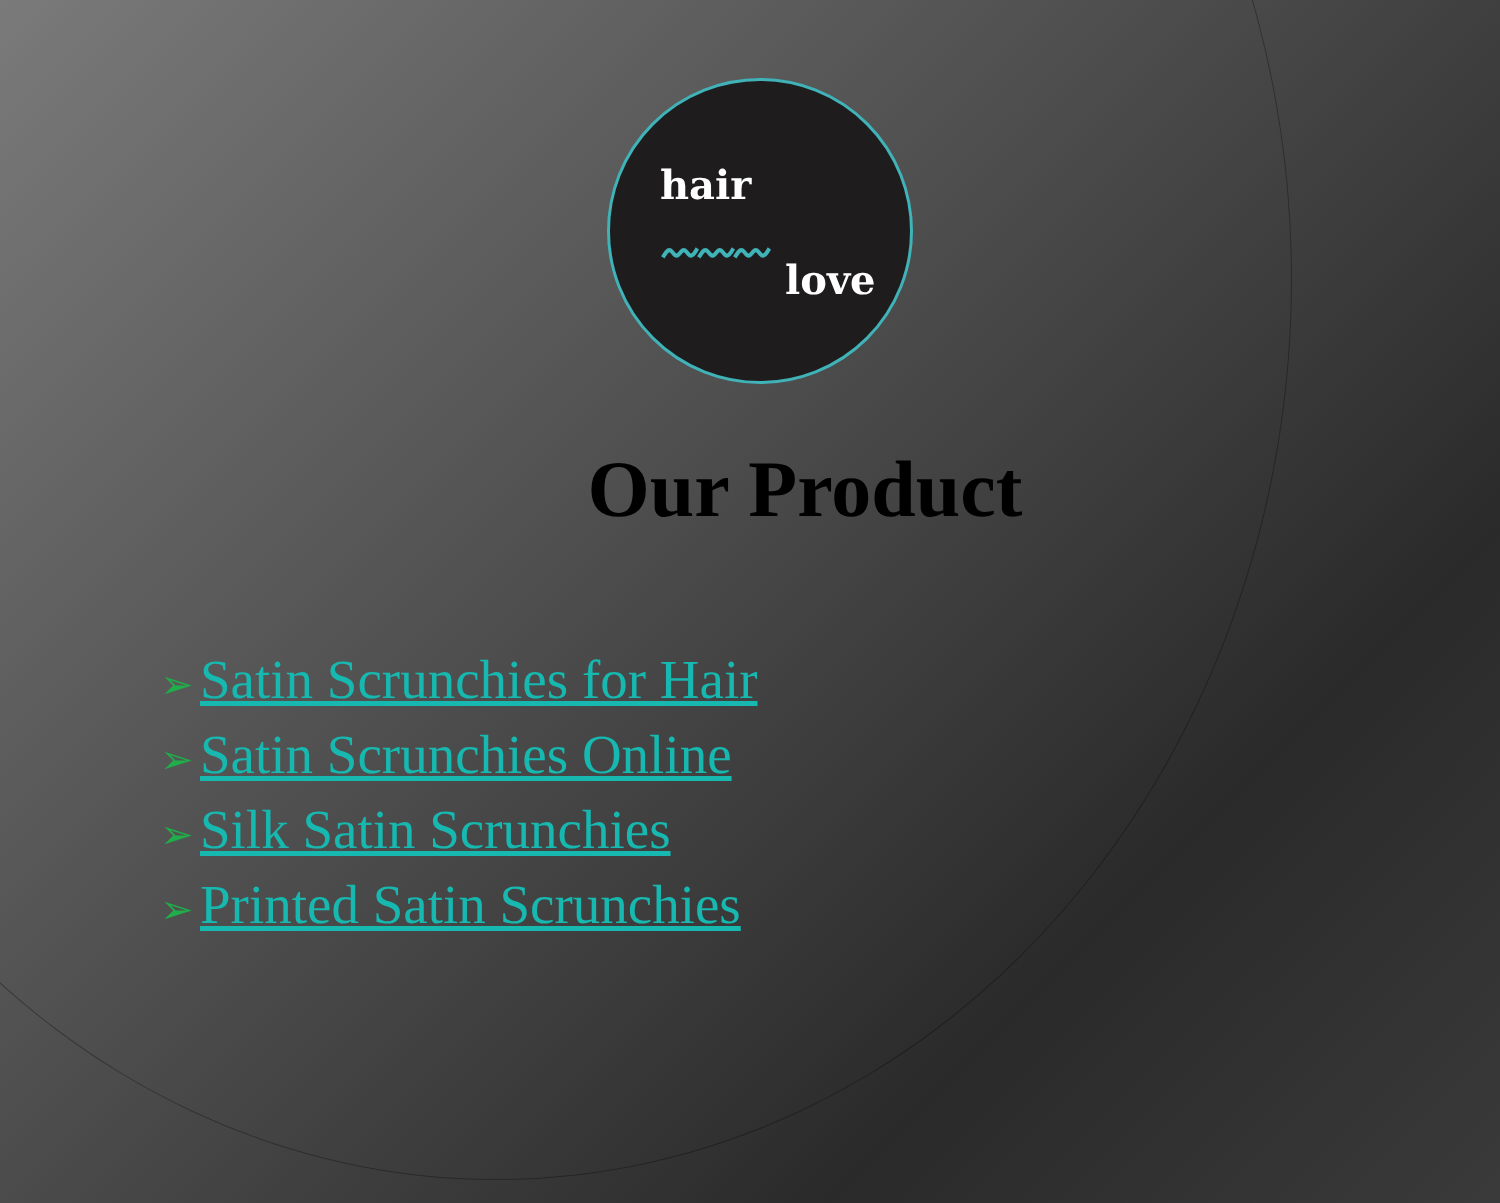hair
〰〰〰
love
Our Product
➢ Satin Scrunchies for Hair
➢ Satin Scrunchies Online
➢ Silk Satin Scrunchies
➢ Printed Satin Scrunchies